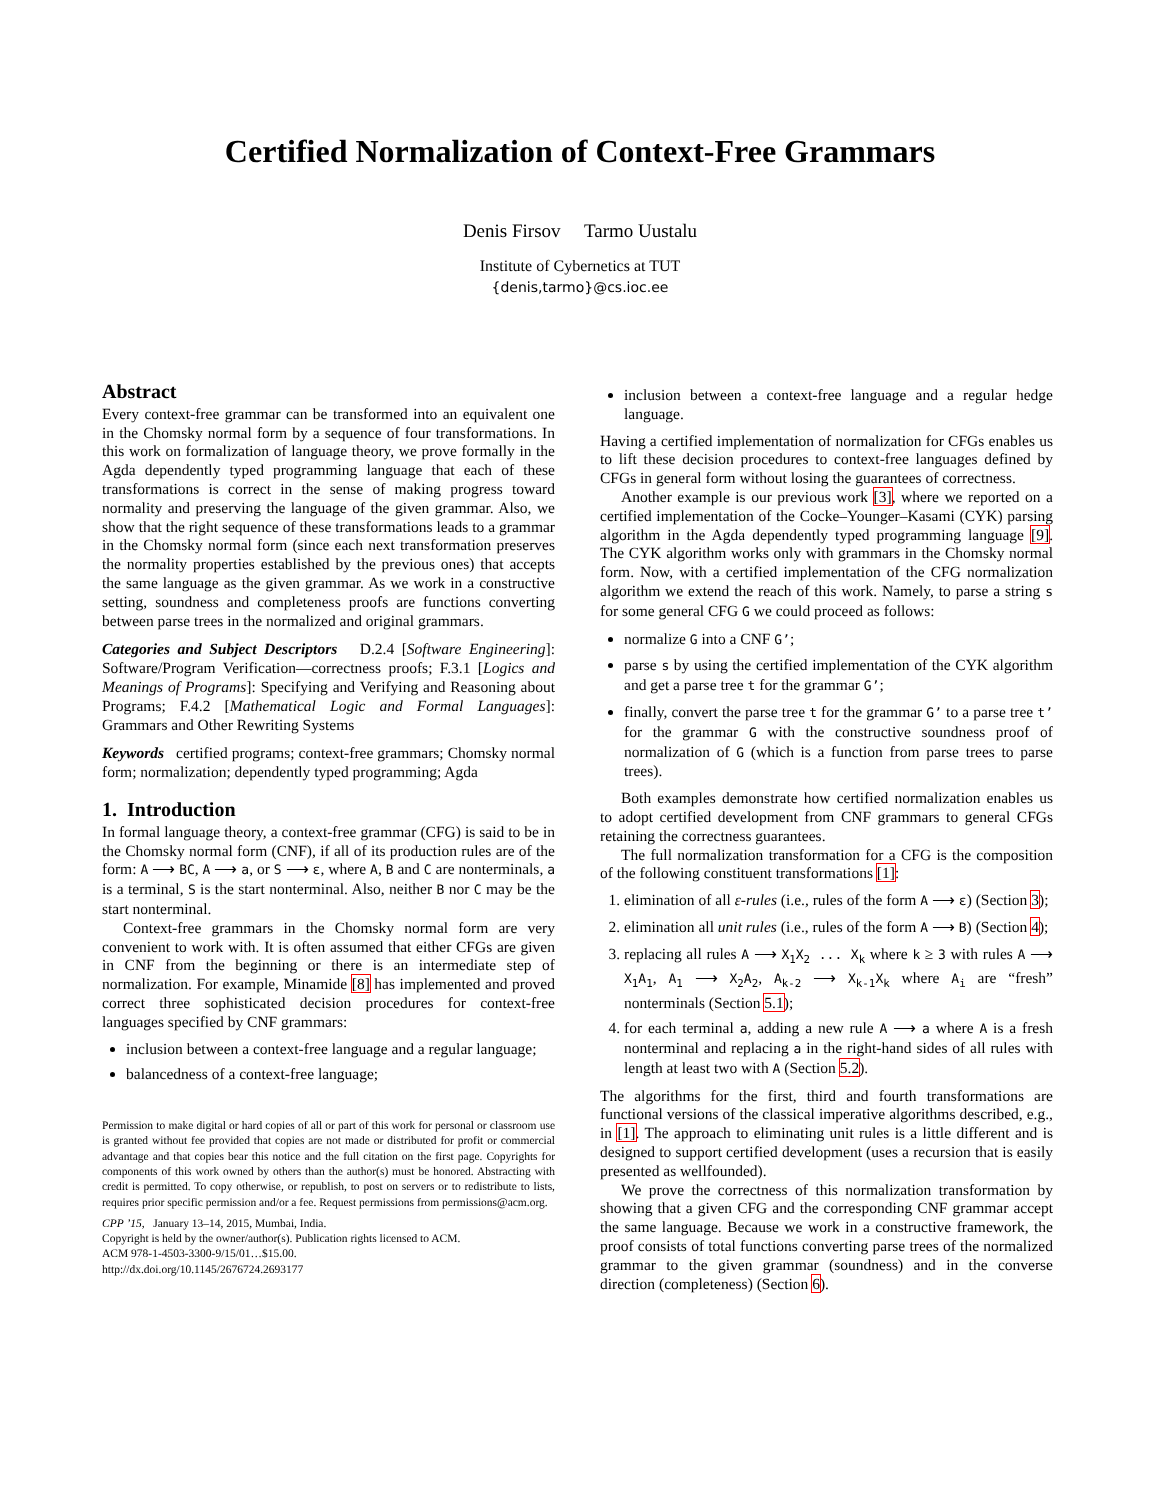Certified Normalization of Context-Free Grammars
Denis Firsov Tarmo Uustalu
Institute of Cybernetics at TUT
{denis,tarmo}@cs.ioc.ee
Abstract
Every context-free grammar can be transformed into an equivalent one in the Chomsky normal form by a sequence of four transformations. In this work on formalization of language theory, we prove formally in the Agda dependently typed programming language that each of these transformations is correct in the sense of making progress toward normality and preserving the language of the given grammar. Also, we show that the right sequence of these transformations leads to a grammar in the Chomsky normal form (since each next transformation preserves the normality properties established by the previous ones) that accepts the same language as the given grammar. As we work in a constructive setting, soundness and completeness proofs are functions converting between parse trees in the normalized and original grammars.
Categories and Subject Descriptors D.2.4 [Software Engineering]: Software/Program Verification—correctness proofs; F.3.1 [Logics and Meanings of Programs]: Specifying and Verifying and Reasoning about Programs; F.4.2 [Mathematical Logic and Formal Languages]: Grammars and Other Rewriting Systems
Keywords certified programs; context-free grammars; Chomsky normal form; normalization; dependently typed programming; Agda
1. Introduction
In formal language theory, a context-free grammar (CFG) is said to be in the Chomsky normal form (CNF), if all of its production rules are of the form: A ⟶ BC, A ⟶ a, or S ⟶ ε, where A, B and C are nonterminals, a is a terminal, S is the start nonterminal. Also, neither B nor C may be the start nonterminal.
Context-free grammars in the Chomsky normal form are very convenient to work with. It is often assumed that either CFGs are given in CNF from the beginning or there is an intermediate step of normalization. For example, Minamide [8] has implemented and proved correct three sophisticated decision procedures for context-free languages specified by CNF grammars:
inclusion between a context-free language and a regular language;
balancedness of a context-free language;
Permission to make digital or hard copies of all or part of this work for personal or classroom use is granted without fee provided that copies are not made or distributed for profit or commercial advantage and that copies bear this notice and the full citation on the first page. Copyrights for components of this work owned by others than the author(s) must be honored. Abstracting with credit is permitted. To copy otherwise, or republish, to post on servers or to redistribute to lists, requires prior specific permission and/or a fee. Request permissions from permissions@acm.org.
CPP ’15, January 13–14, 2015, Mumbai, India.
Copyright is held by the owner/author(s). Publication rights licensed to ACM.
ACM 978-1-4503-3300-9/15/01…$15.00.
http://dx.doi.org/10.1145/2676724.2693177
inclusion between a context-free language and a regular hedge language.
Having a certified implementation of normalization for CFGs enables us to lift these decision procedures to context-free languages defined by CFGs in general form without losing the guarantees of correctness.
Another example is our previous work [3], where we reported on a certified implementation of the Cocke–Younger–Kasami (CYK) parsing algorithm in the Agda dependently typed programming language [9]. The CYK algorithm works only with grammars in the Chomsky normal form. Now, with a certified implementation of the CFG normalization algorithm we extend the reach of this work. Namely, to parse a string s for some general CFG G we could proceed as follows:
normalize G into a CNF G’;
parse s by using the certified implementation of the CYK algorithm and get a parse tree t for the grammar G’;
finally, convert the parse tree t for the grammar G’ to a parse tree t’ for the grammar G with the constructive soundness proof of normalization of G (which is a function from parse trees to parse trees).
Both examples demonstrate how certified normalization enables us to adopt certified development from CNF grammars to general CFGs retaining the correctness guarantees.
The full normalization transformation for a CFG is the composition of the following constituent transformations [1]:
1. elimination of all ε-rules (i.e., rules of the form A ⟶ ε) (Section 3);
2. elimination all unit rules (i.e., rules of the form A ⟶ B) (Section 4);
3. replacing all rules A ⟶ X<sub>1</sub>X<sub>2</sub> ... X<sub>k</sub> where k ≥ 3 with rules A ⟶ X<sub>1</sub>A<sub>1</sub>, A<sub>1</sub> ⟶ X<sub>2</sub>A<sub>2</sub>, A<sub>k-2</sub> ⟶ X<sub>k-1</sub>X<sub>k</sub> where A<sub>i</sub> are “fresh” nonterminals (Section 5.1);
4. for each terminal a, adding a new rule A ⟶ a where A is a fresh nonterminal and replacing a in the right-hand sides of all rules with length at least two with A (Section 5.2).
The algorithms for the first, third and fourth transformations are functional versions of the classical imperative algorithms described, e.g., in [1]. The approach to eliminating unit rules is a little different and is designed to support certified development (uses a recursion that is easily presented as wellfounded).
We prove the correctness of this normalization transformation by showing that a given CFG and the corresponding CNF grammar accept the same language. Because we work in a constructive framework, the proof consists of total functions converting parse trees of the normalized grammar to the given grammar (soundness) and in the converse direction (completeness) (Section 6).